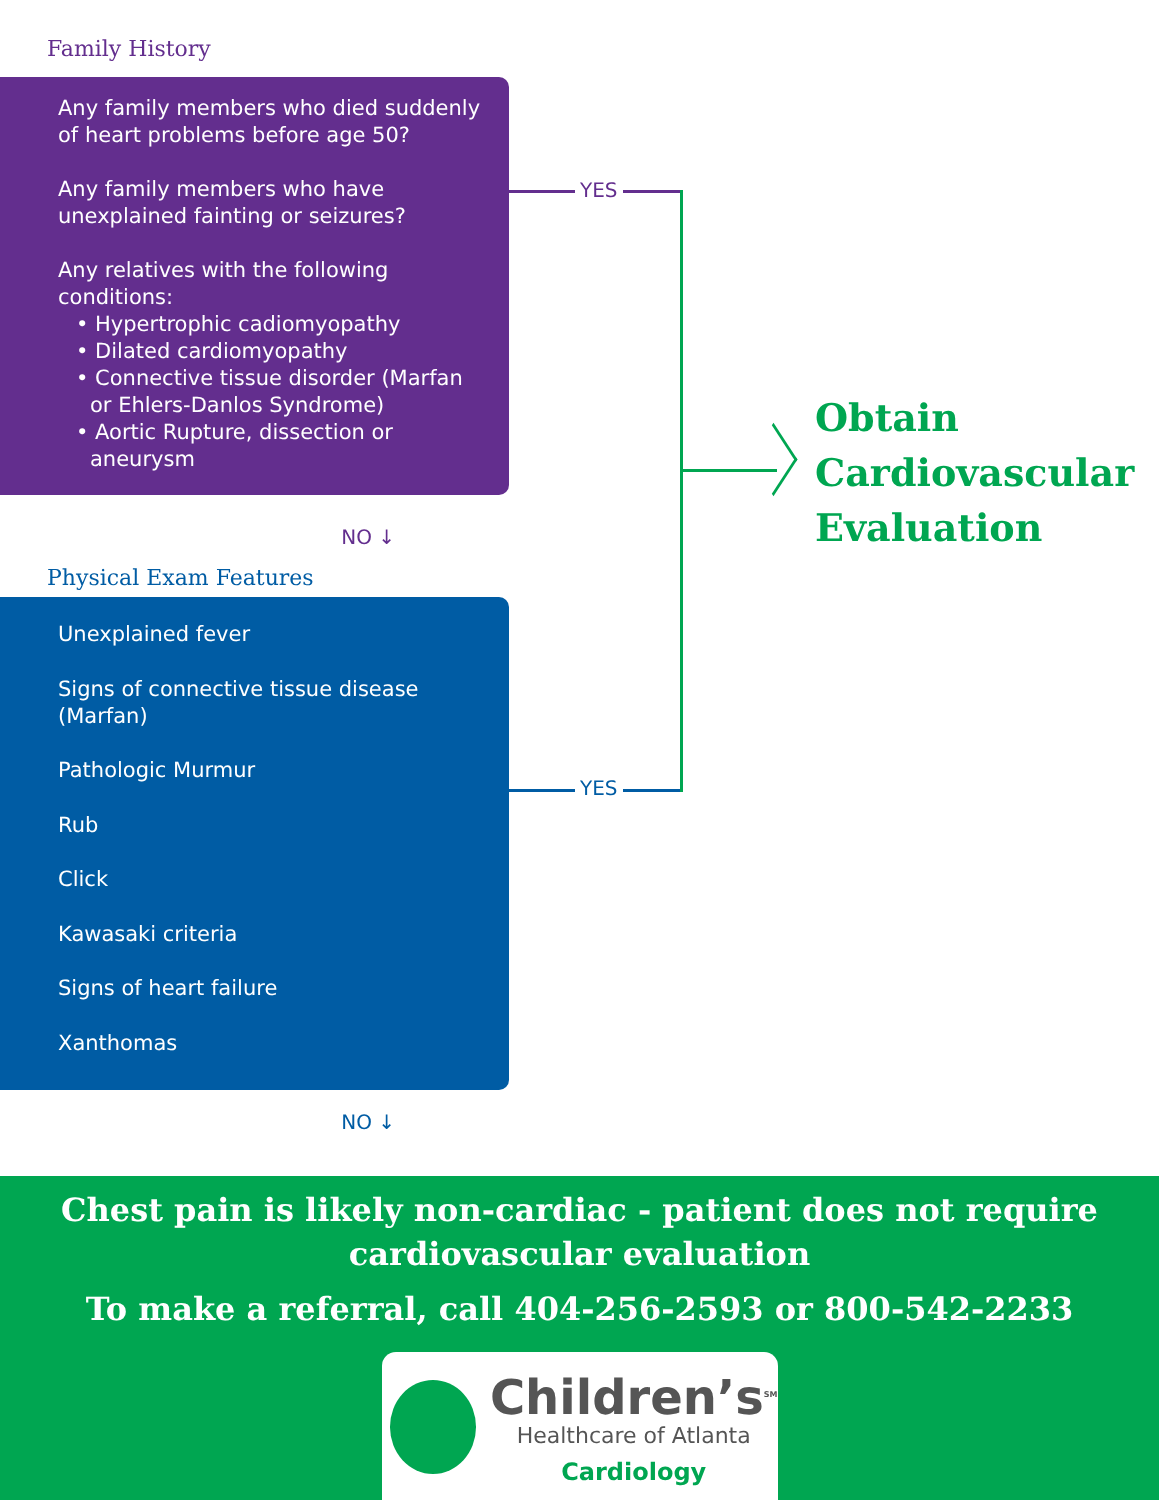Family History
Any family members who died suddenly of heart problems before age 50?
Any family members who have unexplained fainting or seizures?
Any relatives with the following conditions:
• Hypertrophic cadiomyopathy
• Dilated cardiomyopathy
• Connective tissue disorder (Marfan or Ehlers-Danlos Syndrome)
• Aortic Rupture, dissection or aneurysm
NO ↓
Physical Exam Features
Unexplained fever
Signs of connective tissue disease (Marfan)
Pathologic Murmur
Rub
Click
Kawasaki criteria
Signs of heart failure
Xanthomas
NO ↓
YES
YES
Obtain
Cardiovascular
Evaluation
Chest pain is likely non-cardiac - patient does not require cardiovascular evaluation
To make a referral, call 404-256-2593 or 800-542-2233
Children’s<sup>SM</sup>
Healthcare of Atlanta
Cardiology